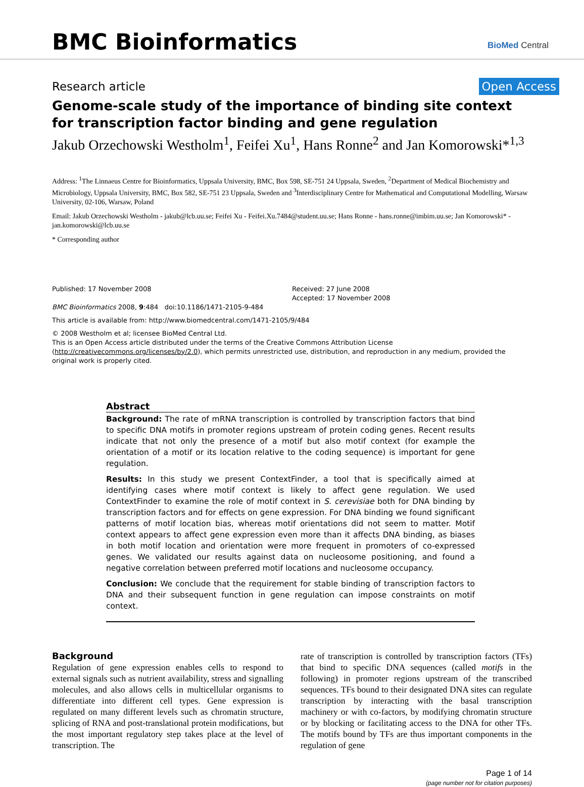BMC Bioinformatics
BioMed Central
Research article Open Access
Genome-scale study of the importance of binding site context for transcription factor binding and gene regulation
Jakub Orzechowski Westholm<sup>1</sup>, Feifei Xu<sup>1</sup>, Hans Ronne<sup>2</sup> and Jan Komorowski*<sup>1,3</sup>
Address: <sup>1</sup>The Linnaeus Centre for Bioinformatics, Uppsala University, BMC, Box 598, SE-751 24 Uppsala, Sweden, <sup>2</sup>Department of Medical Biochemistry and Microbiology, Uppsala University, BMC, Box 582, SE-751 23 Uppsala, Sweden and <sup>3</sup>Interdisciplinary Centre for Mathematical and Computational Modelling, Warsaw University, 02-106, Warsaw, Poland
Email: Jakub Orzechowski Westholm - jakub@lcb.uu.se; Feifei Xu - Feifei.Xu.7484@student.uu.se; Hans Ronne - hans.ronne@imbim.uu.se; Jan Komorowski* - jan.komorowski@lcb.uu.se
* Corresponding author
Published: 17 November 2008
BMC Bioinformatics 2008, 9:484 doi:10.1186/1471-2105-9-484
Received: 27 June 2008
Accepted: 17 November 2008
This article is available from: http://www.biomedcentral.com/1471-2105/9/484
© 2008 Westholm et al; licensee BioMed Central Ltd.
This is an Open Access article distributed under the terms of the Creative Commons Attribution License (http://creativecommons.org/licenses/by/2.0), which permits unrestricted use, distribution, and reproduction in any medium, provided the original work is properly cited.
Abstract
Background: The rate of mRNA transcription is controlled by transcription factors that bind to specific DNA motifs in promoter regions upstream of protein coding genes. Recent results indicate that not only the presence of a motif but also motif context (for example the orientation of a motif or its location relative to the coding sequence) is important for gene regulation.
Results: In this study we present ContextFinder, a tool that is specifically aimed at identifying cases where motif context is likely to affect gene regulation. We used ContextFinder to examine the role of motif context in S. cerevisiae both for DNA binding by transcription factors and for effects on gene expression. For DNA binding we found significant patterns of motif location bias, whereas motif orientations did not seem to matter. Motif context appears to affect gene expression even more than it affects DNA binding, as biases in both motif location and orientation were more frequent in promoters of co-expressed genes. We validated our results against data on nucleosome positioning, and found a negative correlation between preferred motif locations and nucleosome occupancy.
Conclusion: We conclude that the requirement for stable binding of transcription factors to DNA and their subsequent function in gene regulation can impose constraints on motif context.
Background
Regulation of gene expression enables cells to respond to external signals such as nutrient availability, stress and signalling molecules, and also allows cells in multicellular organisms to differentiate into different cell types. Gene expression is regulated on many different levels such as chromatin structure, splicing of RNA and post-translational protein modifications, but the most important regulatory step takes place at the level of transcription. The
rate of transcription is controlled by transcription factors (TFs) that bind to specific DNA sequences (called motifs in the following) in promoter regions upstream of the transcribed sequences. TFs bound to their designated DNA sites can regulate transcription by interacting with the basal transcription machinery or with co-factors, by modifying chromatin structure or by blocking or facilitating access to the DNA for other TFs. The motifs bound by TFs are thus important components in the regulation of gene
Page 1 of 14
(page number not for citation purposes)